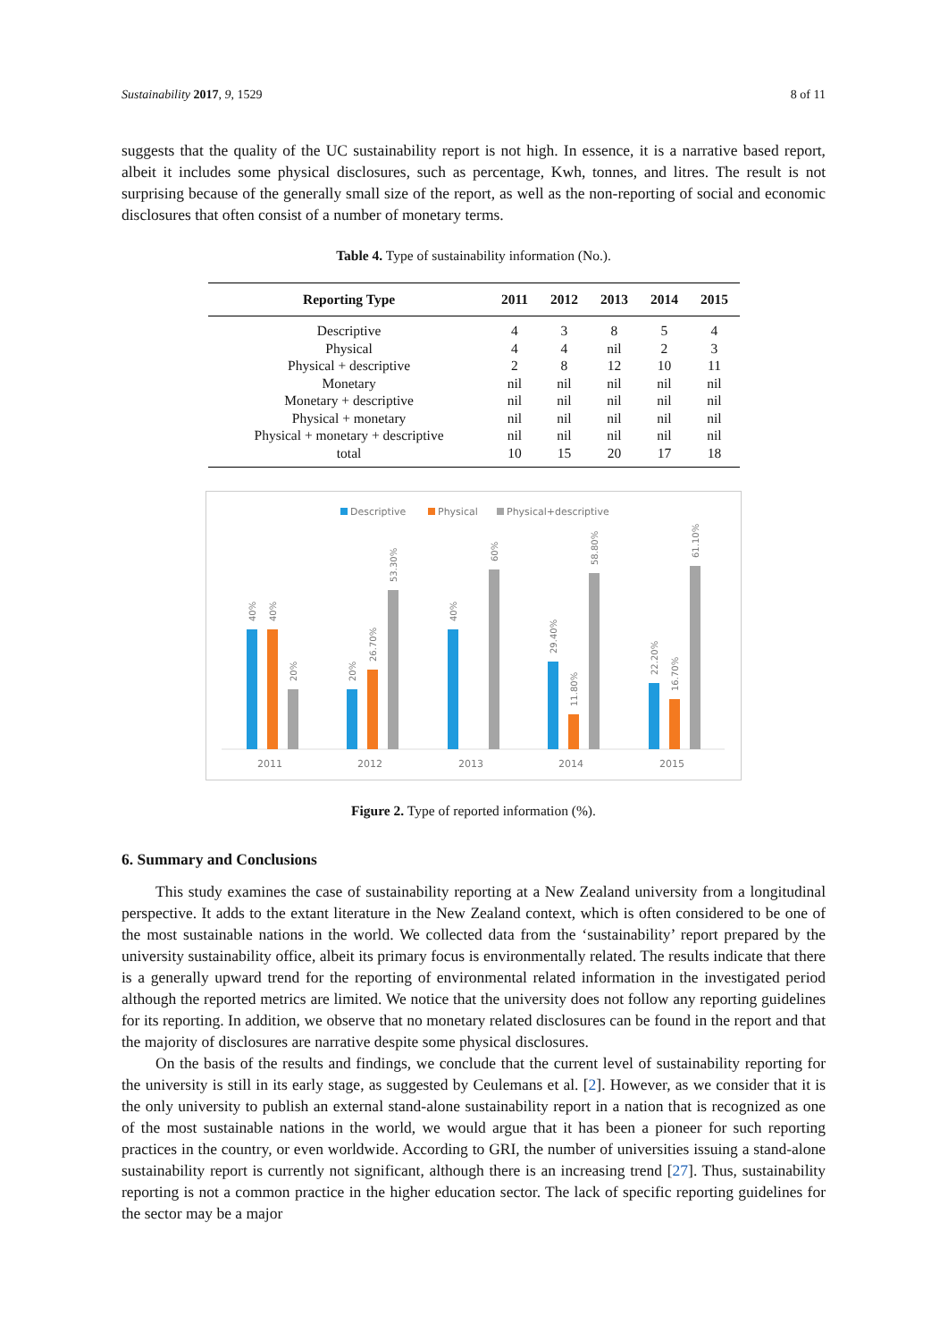Sustainability 2017, 9, 1529 8 of 11
suggests that the quality of the UC sustainability report is not high. In essence, it is a narrative based report, albeit it includes some physical disclosures, such as percentage, Kwh, tonnes, and litres. The result is not surprising because of the generally small size of the report, as well as the non-reporting of social and economic disclosures that often consist of a number of monetary terms.
Table 4. Type of sustainability information (No.).
| Reporting Type | 2011 | 2012 | 2013 | 2014 | 2015 |
| --- | --- | --- | --- | --- | --- |
| Descriptive | 4 | 3 | 8 | 5 | 4 |
| Physical | 4 | 4 | nil | 2 | 3 |
| Physical + descriptive | 2 | 8 | 12 | 10 | 11 |
| Monetary | nil | nil | nil | nil | nil |
| Monetary + descriptive | nil | nil | nil | nil | nil |
| Physical + monetary | nil | nil | nil | nil | nil |
| Physical + monetary + descriptive | nil | nil | nil | nil | nil |
| total | 10 | 15 | 20 | 17 | 18 |
Descriptive
Physical
Physical+descriptive
40%
40%
20%
20%
26.70%
53.30%
40%
60%
29.40%
11.80%
58.80%
22.20%
16.70%
61.10%
2011
2012
2013
2014
2015
Figure 2. Type of reported information (%).
6. Summary and Conclusions
This study examines the case of sustainability reporting at a New Zealand university from a longitudinal perspective. It adds to the extant literature in the New Zealand context, which is often considered to be one of the most sustainable nations in the world. We collected data from the ‘sustainability’ report prepared by the university sustainability office, albeit its primary focus is environmentally related. The results indicate that there is a generally upward trend for the reporting of environmental related information in the investigated period although the reported metrics are limited. We notice that the university does not follow any reporting guidelines for its reporting. In addition, we observe that no monetary related disclosures can be found in the report and that the majority of disclosures are narrative despite some physical disclosures.
On the basis of the results and findings, we conclude that the current level of sustainability reporting for the university is still in its early stage, as suggested by Ceulemans et al. [2]. However, as we consider that it is the only university to publish an external stand-alone sustainability report in a nation that is recognized as one of the most sustainable nations in the world, we would argue that it has been a pioneer for such reporting practices in the country, or even worldwide. According to GRI, the number of universities issuing a stand-alone sustainability report is currently not significant, although there is an increasing trend [27]. Thus, sustainability reporting is not a common practice in the higher education sector. The lack of specific reporting guidelines for the sector may be a major